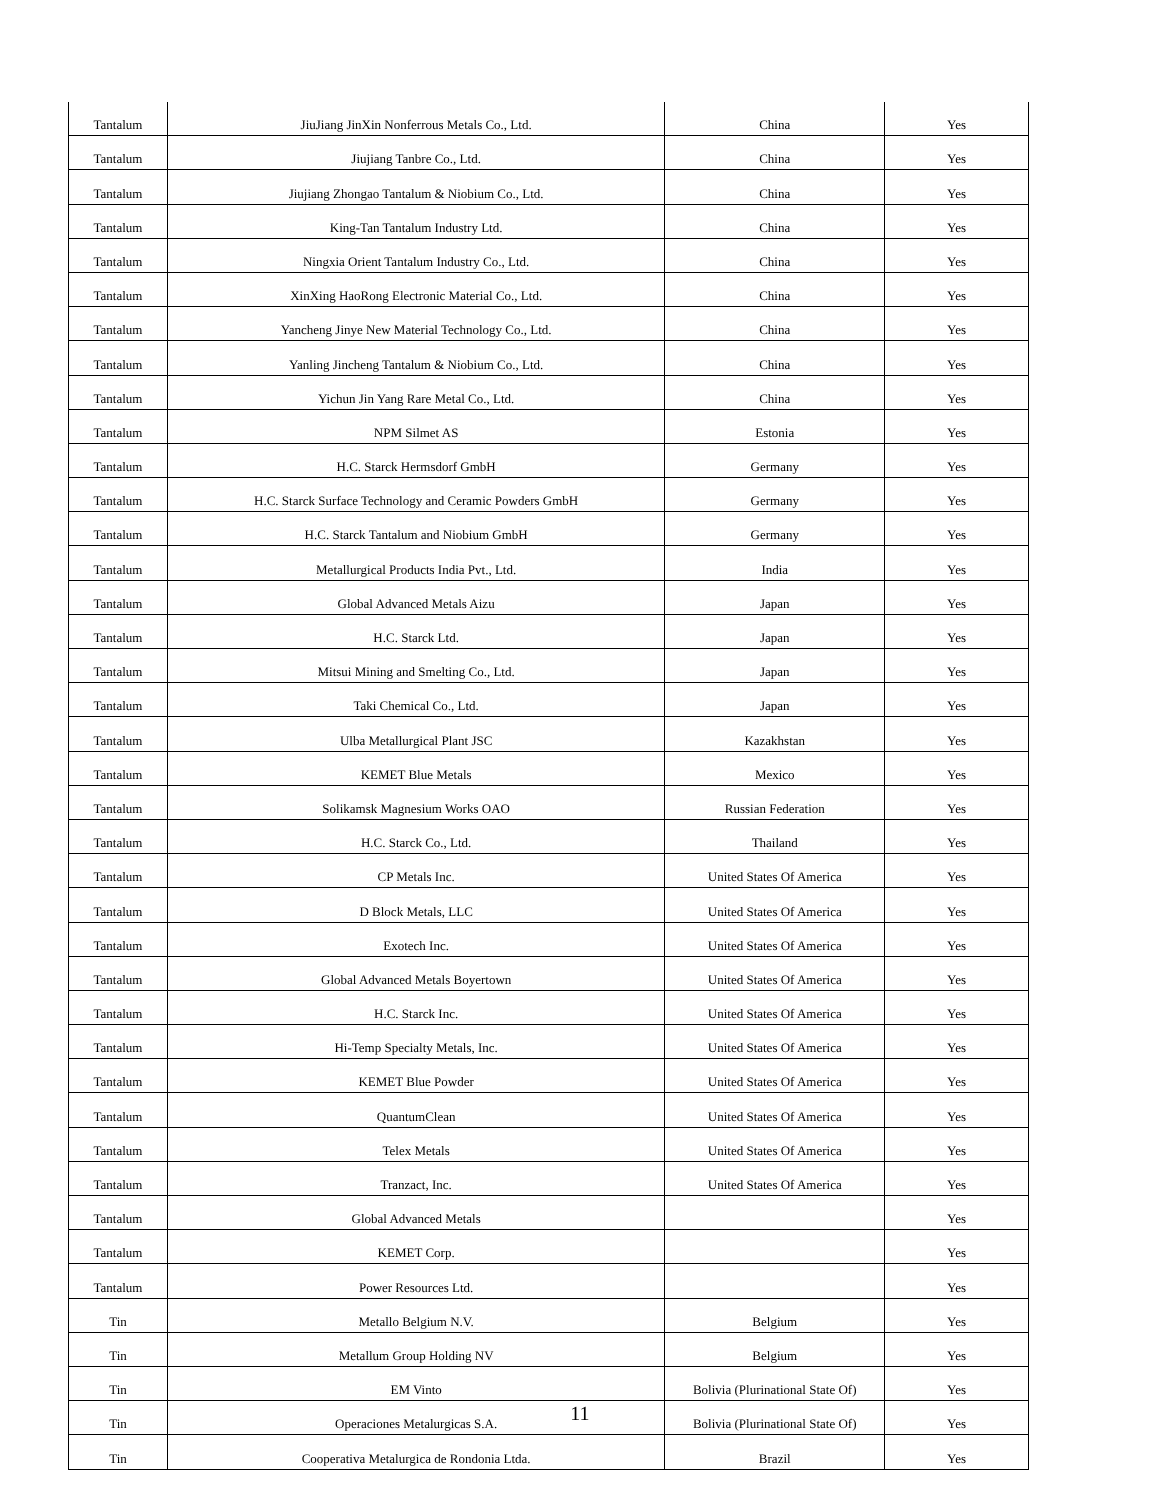| Tantalum | JiuJiang JinXin Nonferrous Metals Co., Ltd. | China | Yes |
| Tantalum | Jiujiang Tanbre Co., Ltd. | China | Yes |
| Tantalum | Jiujiang Zhongao Tantalum & Niobium Co., Ltd. | China | Yes |
| Tantalum | King-Tan Tantalum Industry Ltd. | China | Yes |
| Tantalum | Ningxia Orient Tantalum Industry Co., Ltd. | China | Yes |
| Tantalum | XinXing HaoRong Electronic Material Co., Ltd. | China | Yes |
| Tantalum | Yancheng Jinye New Material Technology Co., Ltd. | China | Yes |
| Tantalum | Yanling Jincheng Tantalum & Niobium Co., Ltd. | China | Yes |
| Tantalum | Yichun Jin Yang Rare Metal Co., Ltd. | China | Yes |
| Tantalum | NPM Silmet AS | Estonia | Yes |
| Tantalum | H.C. Starck Hermsdorf GmbH | Germany | Yes |
| Tantalum | H.C. Starck Surface Technology and Ceramic Powders GmbH | Germany | Yes |
| Tantalum | H.C. Starck Tantalum and Niobium GmbH | Germany | Yes |
| Tantalum | Metallurgical Products India Pvt., Ltd. | India | Yes |
| Tantalum | Global Advanced Metals Aizu | Japan | Yes |
| Tantalum | H.C. Starck Ltd. | Japan | Yes |
| Tantalum | Mitsui Mining and Smelting Co., Ltd. | Japan | Yes |
| Tantalum | Taki Chemical Co., Ltd. | Japan | Yes |
| Tantalum | Ulba Metallurgical Plant JSC | Kazakhstan | Yes |
| Tantalum | KEMET Blue Metals | Mexico | Yes |
| Tantalum | Solikamsk Magnesium Works OAO | Russian Federation | Yes |
| Tantalum | H.C. Starck Co., Ltd. | Thailand | Yes |
| Tantalum | CP Metals Inc. | United States Of America | Yes |
| Tantalum | D Block Metals, LLC | United States Of America | Yes |
| Tantalum | Exotech Inc. | United States Of America | Yes |
| Tantalum | Global Advanced Metals Boyertown | United States Of America | Yes |
| Tantalum | H.C. Starck Inc. | United States Of America | Yes |
| Tantalum | Hi-Temp Specialty Metals, Inc. | United States Of America | Yes |
| Tantalum | KEMET Blue Powder | United States Of America | Yes |
| Tantalum | QuantumClean | United States Of America | Yes |
| Tantalum | Telex Metals | United States Of America | Yes |
| Tantalum | Tranzact, Inc. | United States Of America | Yes |
| Tantalum | Global Advanced Metals | | Yes |
| Tantalum | KEMET Corp. | | Yes |
| Tantalum | Power Resources Ltd. | | Yes |
| Tin | Metallo Belgium N.V. | Belgium | Yes |
| Tin | Metallum Group Holding NV | Belgium | Yes |
| Tin | EM Vinto | Bolivia (Plurinational State Of) | Yes |
| Tin | Operaciones Metalurgicas S.A. | Bolivia (Plurinational State Of) | Yes |
| Tin | Cooperativa Metalurgica de Rondonia Ltda. | Brazil | Yes |
11